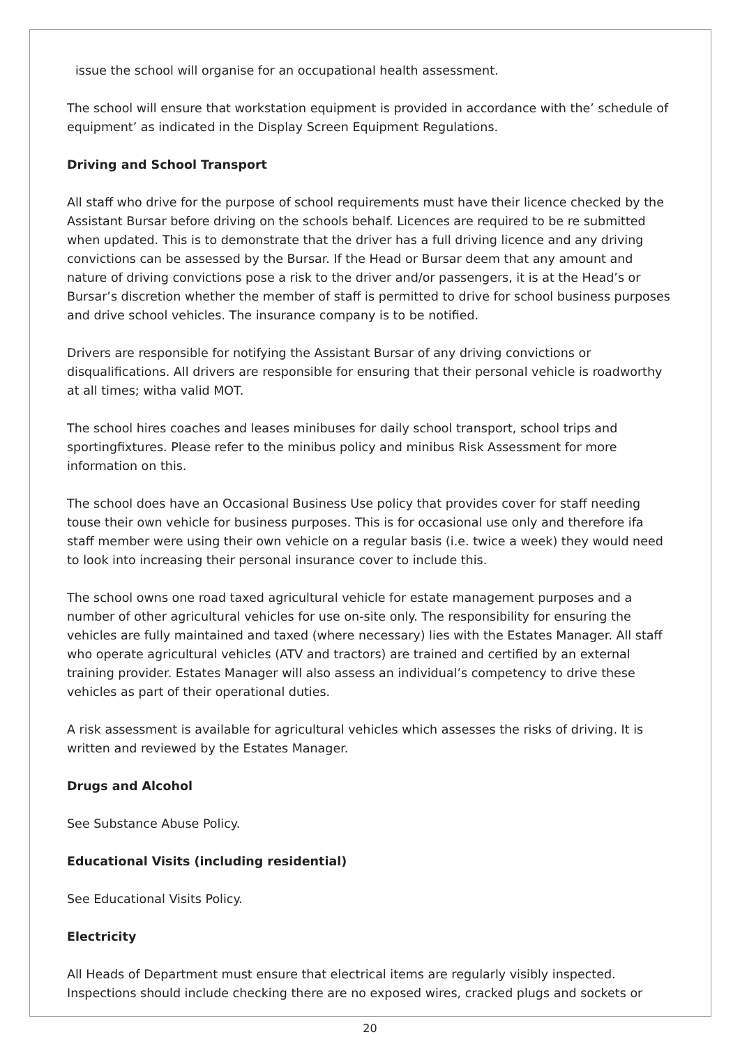issue the school will organise for an occupational health assessment.
The school will ensure that workstation equipment is provided in accordance with the’ schedule of equipment’ as indicated in the Display Screen Equipment Regulations.
Driving and School Transport
All staff who drive for the purpose of school requirements must have their licence checked by the Assistant Bursar before driving on the schools behalf. Licences are required to be re submitted when updated. This is to demonstrate that the driver has a full driving licence and any driving convictions can be assessed by the Bursar. If the Head or Bursar deem that any amount and nature of driving convictions pose a risk to the driver and/or passengers, it is at the Head’s or Bursar’s discretion whether the member of staff is permitted to drive for school business purposes and drive school vehicles. The insurance company is to be notified.
Drivers are responsible for notifying the Assistant Bursar of any driving convictions or disqualifications. All drivers are responsible for ensuring that their personal vehicle is roadworthy at all times; witha valid MOT.
The school hires coaches and leases minibuses for daily school transport, school trips and sportingfixtures. Please refer to the minibus policy and minibus Risk Assessment for more information on this.
The school does have an Occasional Business Use policy that provides cover for staff needing touse their own vehicle for business purposes. This is for occasional use only and therefore ifa staff member were using their own vehicle on a regular basis (i.e. twice a week) they would need to look into increasing their personal insurance cover to include this.
The school owns one road taxed agricultural vehicle for estate management purposes and a number of other agricultural vehicles for use on-site only. The responsibility for ensuring the vehicles are fully maintained and taxed (where necessary) lies with the Estates Manager. All staff who operate agricultural vehicles (ATV and tractors) are trained and certified by an external training provider. Estates Manager will also assess an individual’s competency to drive these vehicles as part of their operational duties.
A risk assessment is available for agricultural vehicles which assesses the risks of driving. It is written and reviewed by the Estates Manager.
Drugs and Alcohol
See Substance Abuse Policy.
Educational Visits (including residential)
See Educational Visits Policy.
Electricity
All Heads of Department must ensure that electrical items are regularly visibly inspected. Inspections should include checking there are no exposed wires, cracked plugs and sockets or
20